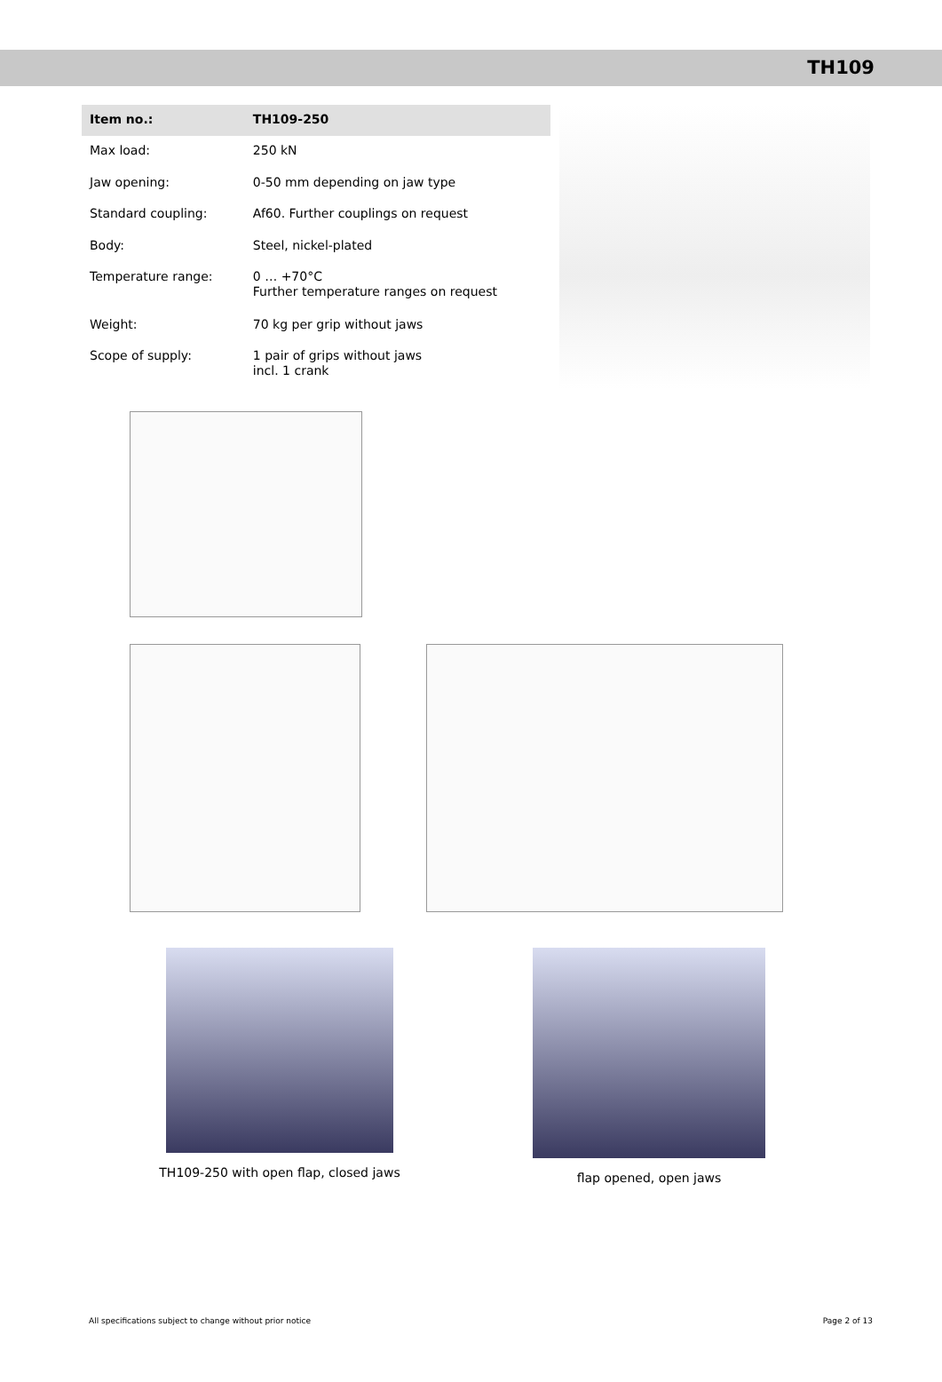TH109
| Item no.: | TH109-250 |
| Max load: | 250 kN |
| Jaw opening: | 0-50 mm depending on jaw type |
| Standard coupling: | Af60. Further couplings on request |
| Body: | Steel, nickel-plated |
| Temperature range: | 0 … +70°C Further temperature ranges on request |
| Weight: | 70 kg per grip without jaws |
| Scope of supply: | 1 pair of grips without jaws incl. 1 crank |
TH109-250 with open flap, closed jaws
flap opened, open jaws
All specifications subject to change without prior notice Page 2 of 13